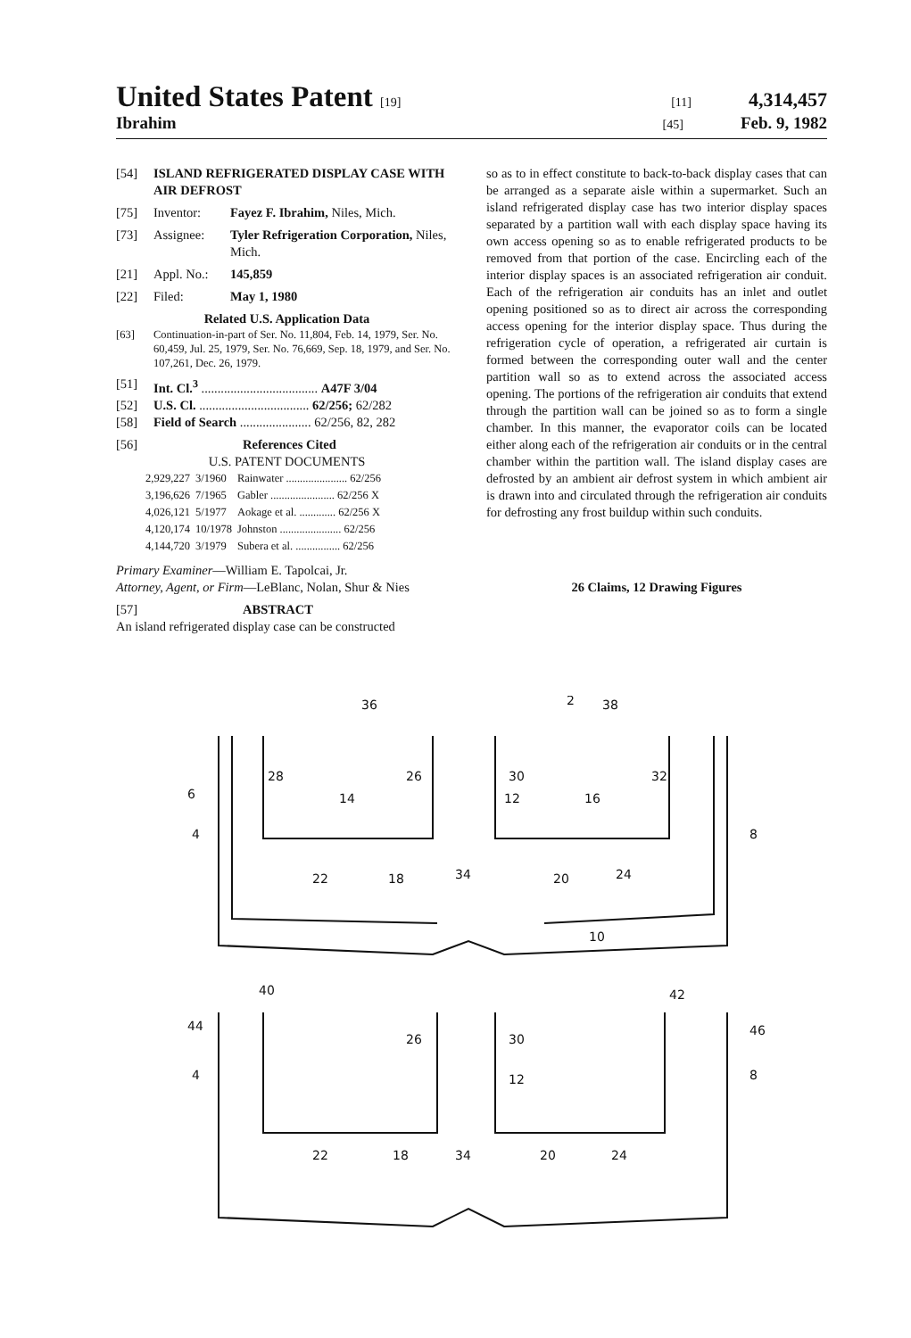United States Patent [19] [11] 4,314,457
Ibrahim [45] Feb. 9, 1982
[54] ISLAND REFRIGERATED DISPLAY CASE WITH AIR DEFROST
[75] Inventor: Fayez F. Ibrahim, Niles, Mich.
[73] Assignee: Tyler Refrigeration Corporation, Niles, Mich.
[21] Appl. No.: 145,859
[22] Filed: May 1, 1980
Related U.S. Application Data
[63] Continuation-in-part of Ser. No. 11,804, Feb. 14, 1979, Ser. No. 60,459, Jul. 25, 1979, Ser. No. 76,669, Sep. 18, 1979, and Ser. No. 107,261, Dec. 26, 1979.
[51] Int. Cl.<sup>3</sup> .................................... A47F 3/04
[52] U.S. Cl. .................................. 62/256; 62/282
[58] Field of Search ...................... 62/256, 82, 282
[56] References Cited
U.S. PATENT DOCUMENTS
| 2,929,227 | 3/1960 | Rainwater ...................... 62/256 |
| 3,196,626 | 7/1965 | Gabler ....................... 62/256 X |
| 4,026,121 | 5/1977 | Aokage et al. ............. 62/256 X |
| 4,120,174 | 10/1978 | Johnston ...................... 62/256 |
| 4,144,720 | 3/1979 | Subera et al. ................ 62/256 |
Primary Examiner—William E. Tapolcai, Jr.
Attorney, Agent, or Firm—LeBlanc, Nolan, Shur & Nies
[57] ABSTRACT
An island refrigerated display case can be constructed
so as to in effect constitute to back-to-back display cases that can be arranged as a separate aisle within a supermarket. Such an island refrigerated display case has two interior display spaces separated by a partition wall with each display space having its own access opening so as to enable refrigerated products to be removed from that portion of the case. Encircling each of the interior display spaces is an associated refrigeration air conduit. Each of the refrigeration air conduits has an inlet and outlet opening positioned so as to direct air across the corresponding access opening for the interior display space. Thus during the refrigeration cycle of operation, a refrigerated air curtain is formed between the corresponding outer wall and the center partition wall so as to extend across the associated access opening. The portions of the refrigeration air conduits that extend through the partition wall can be joined so as to form a single chamber. In this manner, the evaporator coils can be located either along each of the refrigeration air conduits or in the central chamber within the partition wall. The island display cases are defrosted by an ambient air defrost system in which ambient air is drawn into and circulated through the refrigeration air conduits for defrosting any frost buildup within such conduits.
26 Claims, 12 Drawing Figures
36
2
38
28
26
30
32
6
14
12
16
4
8
22
18
34
20
24
10
40
42
44
46
26
30
4
12
8
22
18
34
20
24